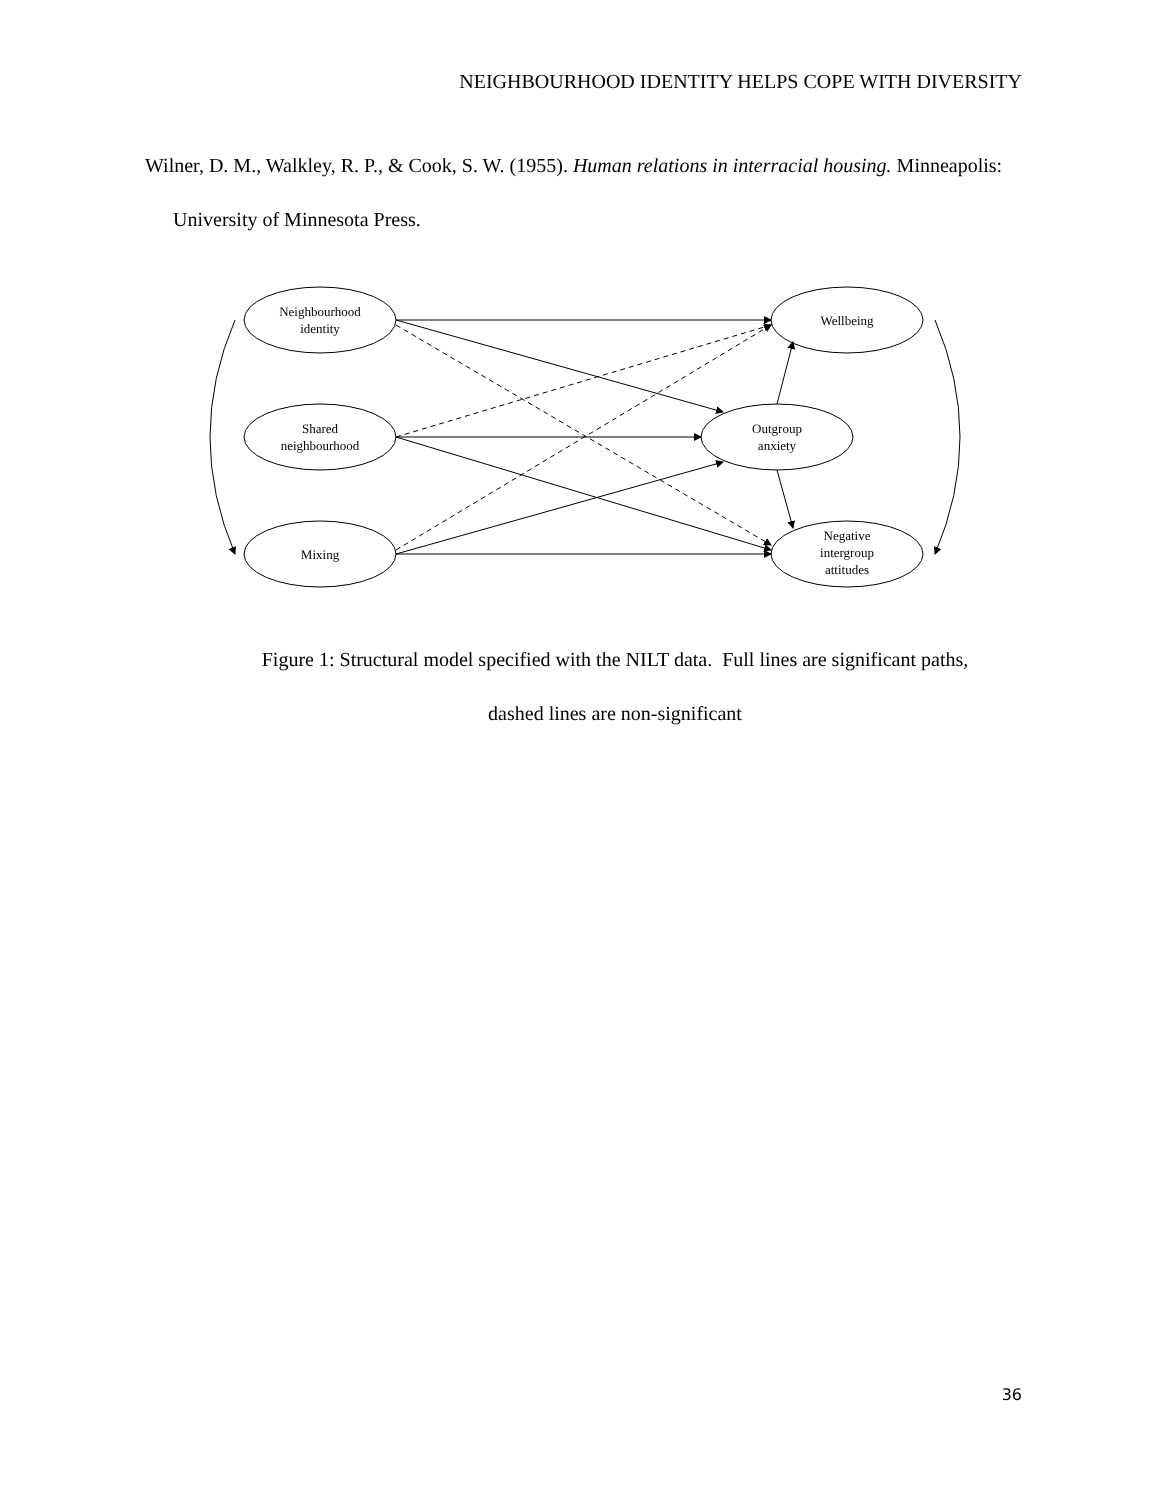NEIGHBOURHOOD IDENTITY HELPS COPE WITH DIVERSITY
Wilner, D. M., Walkley, R. P., & Cook, S. W. (1955). Human relations in interracial housing. Minneapolis: University of Minnesota Press.
Neighbourhood
identity
Shared
neighbourhood
Mixing
Wellbeing
Outgroup
anxiety
Negative
intergroup
attitudes
Figure 1: Structural model specified with the NILT data. Full lines are significant paths,
dashed lines are non-significant
36